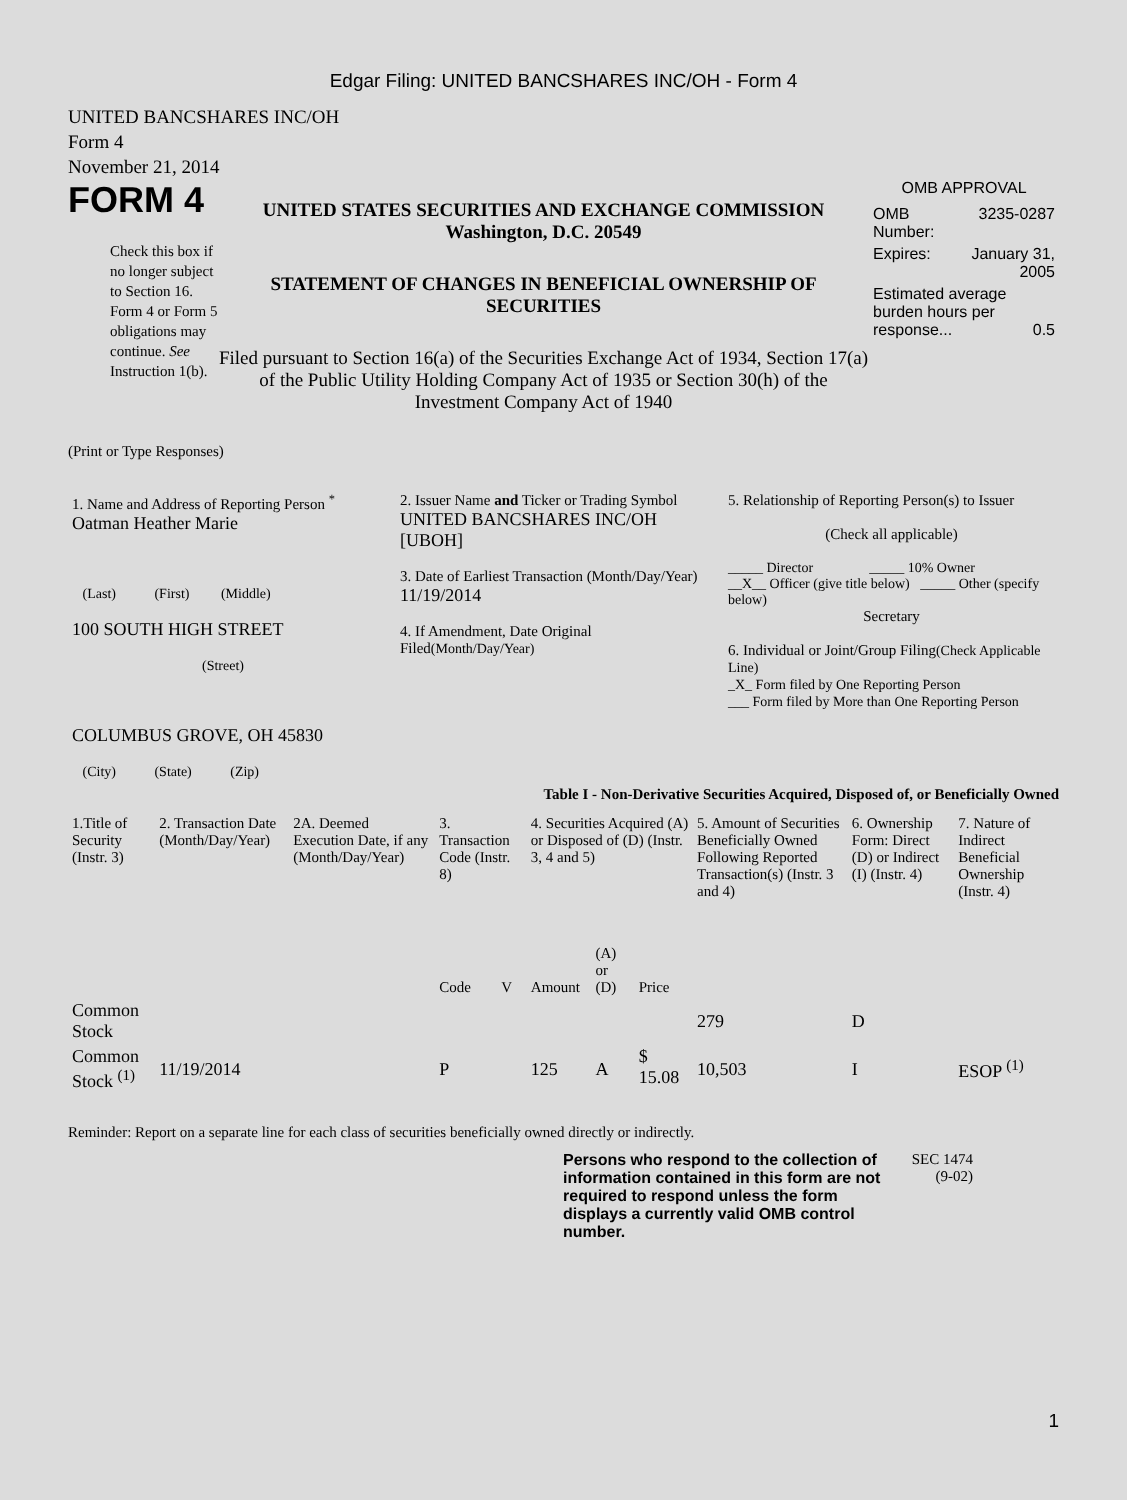Edgar Filing: UNITED BANCSHARES INC/OH - Form 4
UNITED BANCSHARES INC/OH
Form 4
November 21, 2014
FORM 4
Check this box if no longer subject to Section 16. Form 4 or Form 5 obligations may continue. See Instruction 1(b).
UNITED STATES SECURITIES AND EXCHANGE COMMISSION
Washington, D.C. 20549
STATEMENT OF CHANGES IN BENEFICIAL OWNERSHIP OF SECURITIES
Filed pursuant to Section 16(a) of the Securities Exchange Act of 1934, Section 17(a) of the Public Utility Holding Company Act of 1935 or Section 30(h) of the Investment Company Act of 1940
OMB APPROVAL
| OMB Number: | 3235-0287 |
| Expires: | January 31, 2005 |
| Estimated average burden hours per response... 0.5 | |
(Print or Type Responses)
| 1. Name and Address of Reporting Person <sup>*</sup> Oatman Heather Marie (Last) (First) (Middle) 100 SOUTH HIGH STREET (Street) COLUMBUS GROVE, OH 45830 (City) (State) (Zip) | 2. Issuer Name and Ticker or Trading Symbol UNITED BANCSHARES INC/OH [UBOH] 3. Date of Earliest Transaction (Month/Day/Year) 11/19/2014 4. If Amendment, Date Original Filed (Month/Day/Year) | 5. Relationship of Reporting Person(s) to Issuer (Check all applicable) _____ Director _____ 10% Owner __X__ Officer (give title below) _____ Other (specify below) Secretary 6. Individual or Joint/Group Filing (Check Applicable Line) _X_ Form filed by One Reporting Person ___ Form filed by More than One Reporting Person |
Table I - Non-Derivative Securities Acquired, Disposed of, or Beneficially Owned
| 1.Title of Security (Instr. 3) | 2. Transaction Date (Month/Day/Year) | 2A. Deemed Execution Date, if any (Month/Day/Year) | 3. Transaction Code (Instr. 8) | | 4. Securities Acquired (A) or Disposed of (D) (Instr. 3, 4 and 5) | | | 5. Amount of Securities Beneficially Owned Following Reported Transaction(s) (Instr. 3 and 4) | 6. Ownership Form: Direct (D) or Indirect (I) (Instr. 4) | 7. Nature of Indirect Beneficial Ownership (Instr. 4) |
| | | | Code | V | Amount | (A) or (D) | Price | | | |
| Common Stock | | | | | | | | 279 | D | |
| Common Stock <sup>(1)</sup> | 11/19/2014 | | P | | 125 | A | $ 15.08 | 10,503 | I | ESOP <sup>(1)</sup> |
Reminder: Report on a separate line for each class of securities beneficially owned directly or indirectly.
Persons who respond to the collection of information contained in this form are not required to respond unless the form displays a currently valid OMB control number.
SEC 1474 (9-02)
1